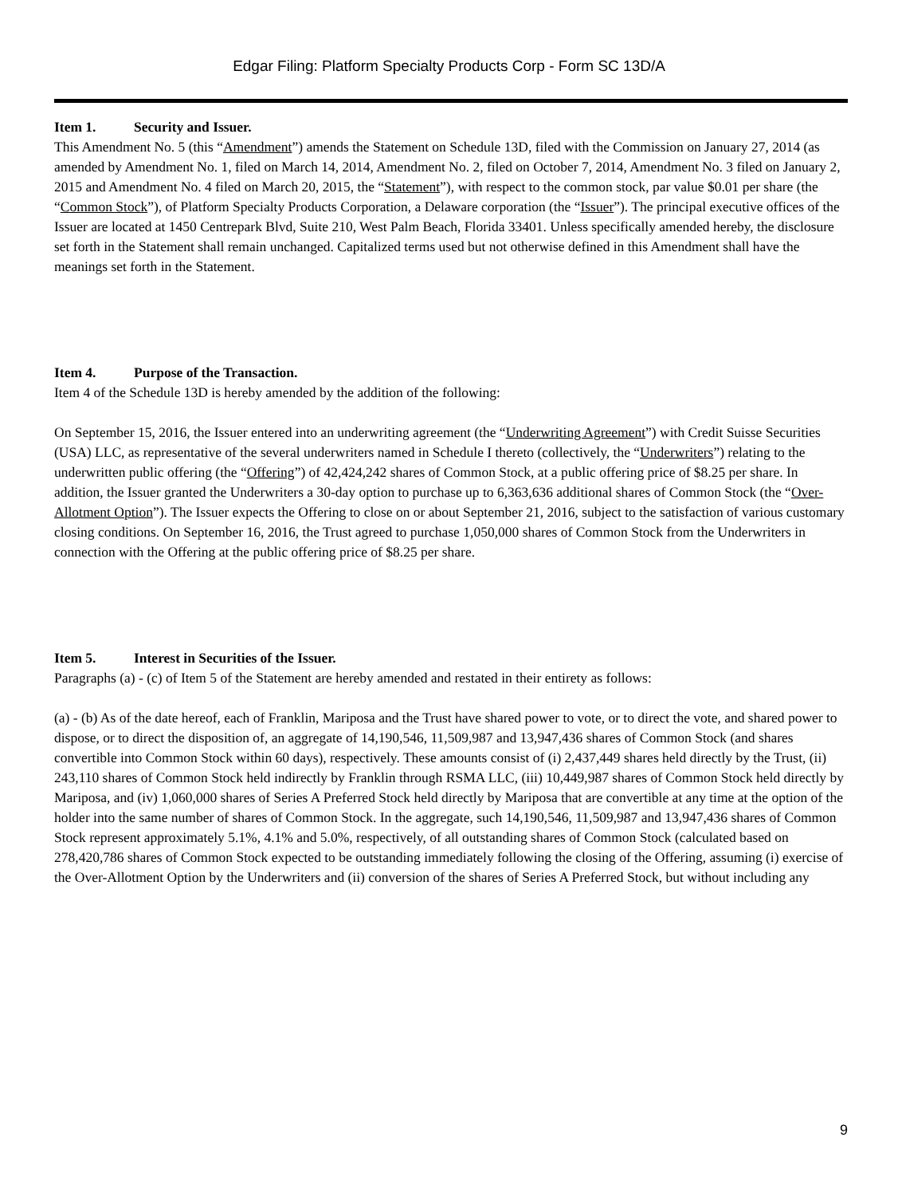Edgar Filing: Platform Specialty Products Corp - Form SC 13D/A
Item 1. Security and Issuer.
This Amendment No. 5 (this “Amendment”) amends the Statement on Schedule 13D, filed with the Commission on January 27, 2014 (as amended by Amendment No. 1, filed on March 14, 2014, Amendment No. 2, filed on October 7, 2014, Amendment No. 3 filed on January 2, 2015 and Amendment No. 4 filed on March 20, 2015, the “Statement”), with respect to the common stock, par value $0.01 per share (the “Common Stock”), of Platform Specialty Products Corporation, a Delaware corporation (the “Issuer”). The principal executive offices of the Issuer are located at 1450 Centrepark Blvd, Suite 210, West Palm Beach, Florida 33401. Unless specifically amended hereby, the disclosure set forth in the Statement shall remain unchanged. Capitalized terms used but not otherwise defined in this Amendment shall have the meanings set forth in the Statement.
Item 4. Purpose of the Transaction.
Item 4 of the Schedule 13D is hereby amended by the addition of the following:
On September 15, 2016, the Issuer entered into an underwriting agreement (the “Underwriting Agreement”) with Credit Suisse Securities (USA) LLC, as representative of the several underwriters named in Schedule I thereto (collectively, the “Underwriters”) relating to the underwritten public offering (the “Offering”) of 42,424,242 shares of Common Stock, at a public offering price of $8.25 per share. In addition, the Issuer granted the Underwriters a 30-day option to purchase up to 6,363,636 additional shares of Common Stock (the “Over-Allotment Option”). The Issuer expects the Offering to close on or about September 21, 2016, subject to the satisfaction of various customary closing conditions. On September 16, 2016, the Trust agreed to purchase 1,050,000 shares of Common Stock from the Underwriters in connection with the Offering at the public offering price of $8.25 per share.
Item 5. Interest in Securities of the Issuer.
Paragraphs (a) - (c) of Item 5 of the Statement are hereby amended and restated in their entirety as follows:
(a) - (b) As of the date hereof, each of Franklin, Mariposa and the Trust have shared power to vote, or to direct the vote, and shared power to dispose, or to direct the disposition of, an aggregate of 14,190,546, 11,509,987 and 13,947,436 shares of Common Stock (and shares convertible into Common Stock within 60 days), respectively. These amounts consist of (i) 2,437,449 shares held directly by the Trust, (ii) 243,110 shares of Common Stock held indirectly by Franklin through RSMA LLC, (iii) 10,449,987 shares of Common Stock held directly by Mariposa, and (iv) 1,060,000 shares of Series A Preferred Stock held directly by Mariposa that are convertible at any time at the option of the holder into the same number of shares of Common Stock. In the aggregate, such 14,190,546, 11,509,987 and 13,947,436 shares of Common Stock represent approximately 5.1%, 4.1% and 5.0%, respectively, of all outstanding shares of Common Stock (calculated based on 278,420,786 shares of Common Stock expected to be outstanding immediately following the closing of the Offering, assuming (i) exercise of the Over-Allotment Option by the Underwriters and (ii) conversion of the shares of Series A Preferred Stock, but without including any
9